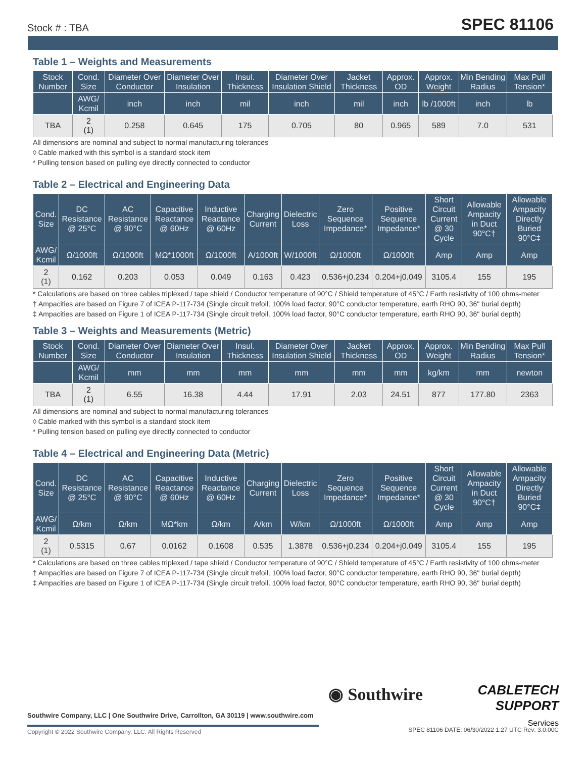Stock # : TBA SPEC 81106
Table 1 – Weights and Measurements
| Stock Number | Cond. Size | Diameter Over Conductor | Diameter Over Insulation | Insul. Thickness | Diameter Over Insulation Shield | Jacket Thickness | Approx. OD | Approx. Weight | Min Bending Radius | Max Pull Tension* |
| --- | --- | --- | --- | --- | --- | --- | --- | --- | --- | --- |
| | AWG/ Kcmil | inch | inch | mil | inch | mil | inch | lb /1000ft | inch | lb |
| TBA | 2 (1) | 0.258 | 0.645 | 175 | 0.705 | 80 | 0.965 | 589 | 7.0 | 531 |
All dimensions are nominal and subject to normal manufacturing tolerances
◊ Cable marked with this symbol is a standard stock item
* Pulling tension based on pulling eye directly connected to conductor
Table 2 – Electrical and Engineering Data
| Cond. Size | DC Resistance @ 25°C | AC Resistance @ 90°C | Capacitive Reactance @ 60Hz | Inductive Reactance @ 60Hz | Charging Current | Dielectric Loss | Zero Sequence Impedance* | Positive Sequence Impedance* | Short Circuit Current @ 30 Cycle | Allowable Ampacity in Duct 90°C† | Allowable Ampacity Directly Buried 90°C‡ |
| --- | --- | --- | --- | --- | --- | --- | --- | --- | --- | --- | --- |
| AWG/ Kcmil | Ω/1000ft | Ω/1000ft | MΩ*1000ft | Ω/1000ft | A/1000ft | W/1000ft | Ω/1000ft | Ω/1000ft | Amp | Amp | Amp |
| 2 (1) | 0.162 | 0.203 | 0.053 | 0.049 | 0.163 | 0.423 | 0.536+j0.234 | 0.204+j0.049 | 3105.4 | 155 | 195 |
* Calculations are based on three cables triplexed / tape shield / Conductor temperature of 90°C / Shield temperature of 45°C / Earth resistivity of 100 ohms-meter
† Ampacities are based on Figure 7 of ICEA P-117-734 (Single circuit trefoil, 100% load factor, 90°C conductor temperature, earth RHO 90, 36" burial depth)
‡ Ampacities are based on Figure 1 of ICEA P-117-734 (Single circuit trefoil, 100% load factor, 90°C conductor temperature, earth RHO 90, 36" burial depth)
Table 3 – Weights and Measurements (Metric)
| Stock Number | Cond. Size | Diameter Over Conductor | Diameter Over Insulation | Insul. Thickness | Diameter Over Insulation Shield | Jacket Thickness | Approx. OD | Approx. Weight | Min Bending Radius | Max Pull Tension* |
| --- | --- | --- | --- | --- | --- | --- | --- | --- | --- | --- |
| | AWG/ Kcmil | mm | mm | mm | mm | mm | mm | kg/km | mm | newton |
| TBA | 2 (1) | 6.55 | 16.38 | 4.44 | 17.91 | 2.03 | 24.51 | 877 | 177.80 | 2363 |
All dimensions are nominal and subject to normal manufacturing tolerances
◊ Cable marked with this symbol is a standard stock item
* Pulling tension based on pulling eye directly connected to conductor
Table 4 – Electrical and Engineering Data (Metric)
| Cond. Size | DC Resistance @ 25°C | AC Resistance @ 90°C | Capacitive Reactance @ 60Hz | Inductive Reactance @ 60Hz | Charging Current | Dielectric Loss | Zero Sequence Impedance* | Positive Sequence Impedance* | Short Circuit Current @ 30 Cycle | Allowable Ampacity in Duct 90°C† | Allowable Ampacity Directly Buried 90°C‡ |
| --- | --- | --- | --- | --- | --- | --- | --- | --- | --- | --- | --- |
| AWG/ Kcmil | Ω/km | Ω/km | MΩ*km | Ω/km | A/km | W/km | Ω/1000ft | Ω/1000ft | Amp | Amp | Amp |
| 2 (1) | 0.5315 | 0.67 | 0.0162 | 0.1608 | 0.535 | 1.3878 | 0.536+j0.234 | 0.204+j0.049 | 3105.4 | 155 | 195 |
* Calculations are based on three cables triplexed / tape shield / Conductor temperature of 90°C / Shield temperature of 45°C / Earth resistivity of 100 ohms-meter
† Ampacities are based on Figure 7 of ICEA P-117-734 (Single circuit trefoil, 100% load factor, 90°C conductor temperature, earth RHO 90, 36" burial depth)
‡ Ampacities are based on Figure 1 of ICEA P-117-734 (Single circuit trefoil, 100% load factor, 90°C conductor temperature, earth RHO 90, 36" burial depth)
◉ Southwire
CABLETECH
SUPPORT
Services
Southwire Company, LLC | One Southwire Drive, Carrollton, GA 30119 | www.southwire.com
Copyright © 2022 Southwire Company, LLC. All Rights Reserved
SPEC 81106 DATE: 06/30/2022 1:27 UTC Rev: 3.0.00C